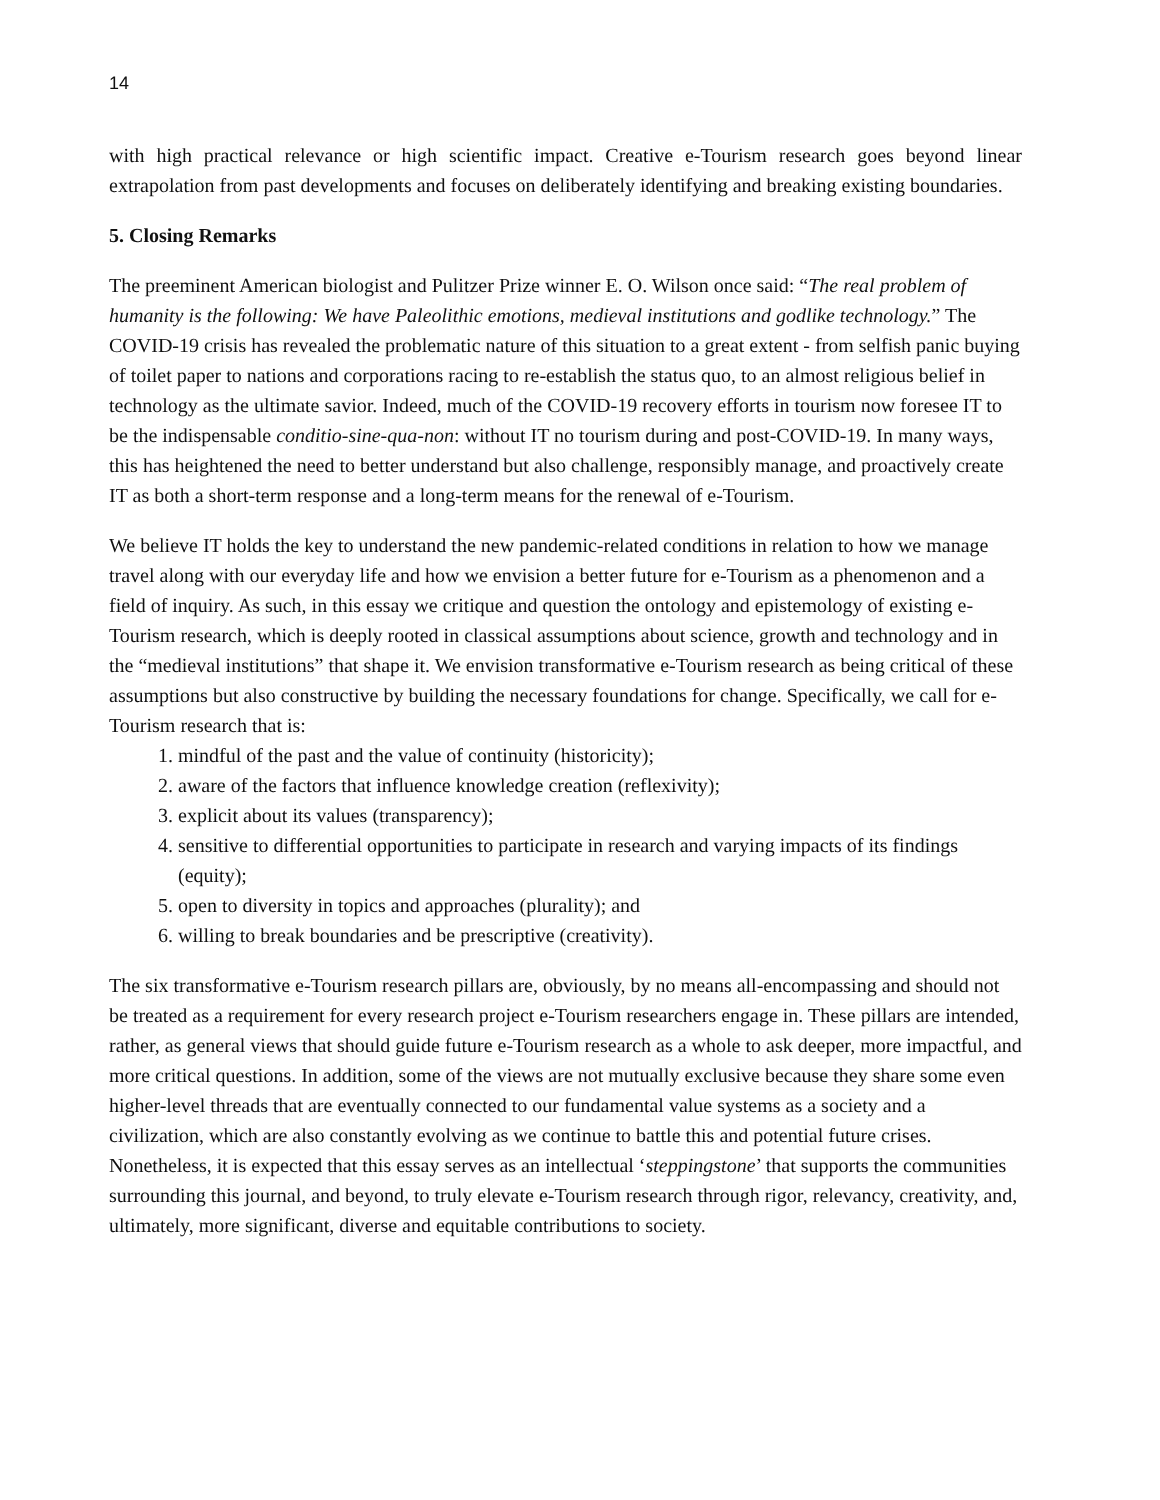14
with high practical relevance or high scientific impact. Creative e-Tourism research goes beyond linear extrapolation from past developments and focuses on deliberately identifying and breaking existing boundaries.
5. Closing Remarks
The preeminent American biologist and Pulitzer Prize winner E. O. Wilson once said: “The real problem of humanity is the following: We have Paleolithic emotions, medieval institutions and godlike technology.” The COVID-19 crisis has revealed the problematic nature of this situation to a great extent - from selfish panic buying of toilet paper to nations and corporations racing to re-establish the status quo, to an almost religious belief in technology as the ultimate savior. Indeed, much of the COVID-19 recovery efforts in tourism now foresee IT to be the indispensable conditio-sine-qua-non: without IT no tourism during and post-COVID-19. In many ways, this has heightened the need to better understand but also challenge, responsibly manage, and proactively create IT as both a short-term response and a long-term means for the renewal of e-Tourism.
We believe IT holds the key to understand the new pandemic-related conditions in relation to how we manage travel along with our everyday life and how we envision a better future for e-Tourism as a phenomenon and a field of inquiry. As such, in this essay we critique and question the ontology and epistemology of existing e-Tourism research, which is deeply rooted in classical assumptions about science, growth and technology and in the “medieval institutions” that shape it. We envision transformative e-Tourism research as being critical of these assumptions but also constructive by building the necessary foundations for change. Specifically, we call for e-Tourism research that is:
1. mindful of the past and the value of continuity (historicity);
2. aware of the factors that influence knowledge creation (reflexivity);
3. explicit about its values (transparency);
4. sensitive to differential opportunities to participate in research and varying impacts of its findings (equity);
5. open to diversity in topics and approaches (plurality); and
6. willing to break boundaries and be prescriptive (creativity).
The six transformative e-Tourism research pillars are, obviously, by no means all-encompassing and should not be treated as a requirement for every research project e-Tourism researchers engage in. These pillars are intended, rather, as general views that should guide future e-Tourism research as a whole to ask deeper, more impactful, and more critical questions. In addition, some of the views are not mutually exclusive because they share some even higher-level threads that are eventually connected to our fundamental value systems as a society and a civilization, which are also constantly evolving as we continue to battle this and potential future crises. Nonetheless, it is expected that this essay serves as an intellectual ‘steppingstone’ that supports the communities surrounding this journal, and beyond, to truly elevate e-Tourism research through rigor, relevancy, creativity, and, ultimately, more significant, diverse and equitable contributions to society.